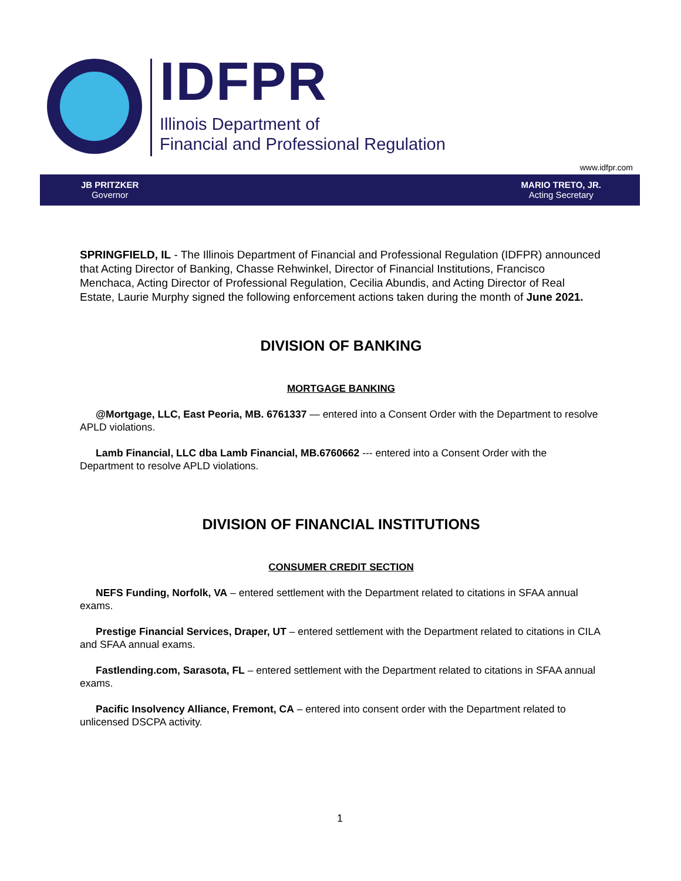IDFPR
Illinois Department of
Financial and Professional Regulation
www.idfpr.com
JB PRITZKER
Governor
MARIO TRETO, JR.
Acting Secretary
SPRINGFIELD, IL - The Illinois Department of Financial and Professional Regulation (IDFPR) announced that Acting Director of Banking, Chasse Rehwinkel, Director of Financial Institutions, Francisco Menchaca, Acting Director of Professional Regulation, Cecilia Abundis, and Acting Director of Real Estate, Laurie Murphy signed the following enforcement actions taken during the month of June 2021.
DIVISION OF BANKING
MORTGAGE BANKING
@Mortgage, LLC, East Peoria, MB. 6761337 — entered into a Consent Order with the Department to resolve APLD violations.
Lamb Financial, LLC dba Lamb Financial, MB.6760662 --- entered into a Consent Order with the Department to resolve APLD violations.
DIVISION OF FINANCIAL INSTITUTIONS
CONSUMER CREDIT SECTION
NEFS Funding, Norfolk, VA – entered settlement with the Department related to citations in SFAA annual exams.
Prestige Financial Services, Draper, UT – entered settlement with the Department related to citations in CILA and SFAA annual exams.
Fastlending.com, Sarasota, FL – entered settlement with the Department related to citations in SFAA annual exams.
Pacific Insolvency Alliance, Fremont, CA – entered into consent order with the Department related to unlicensed DSCPA activity.
1